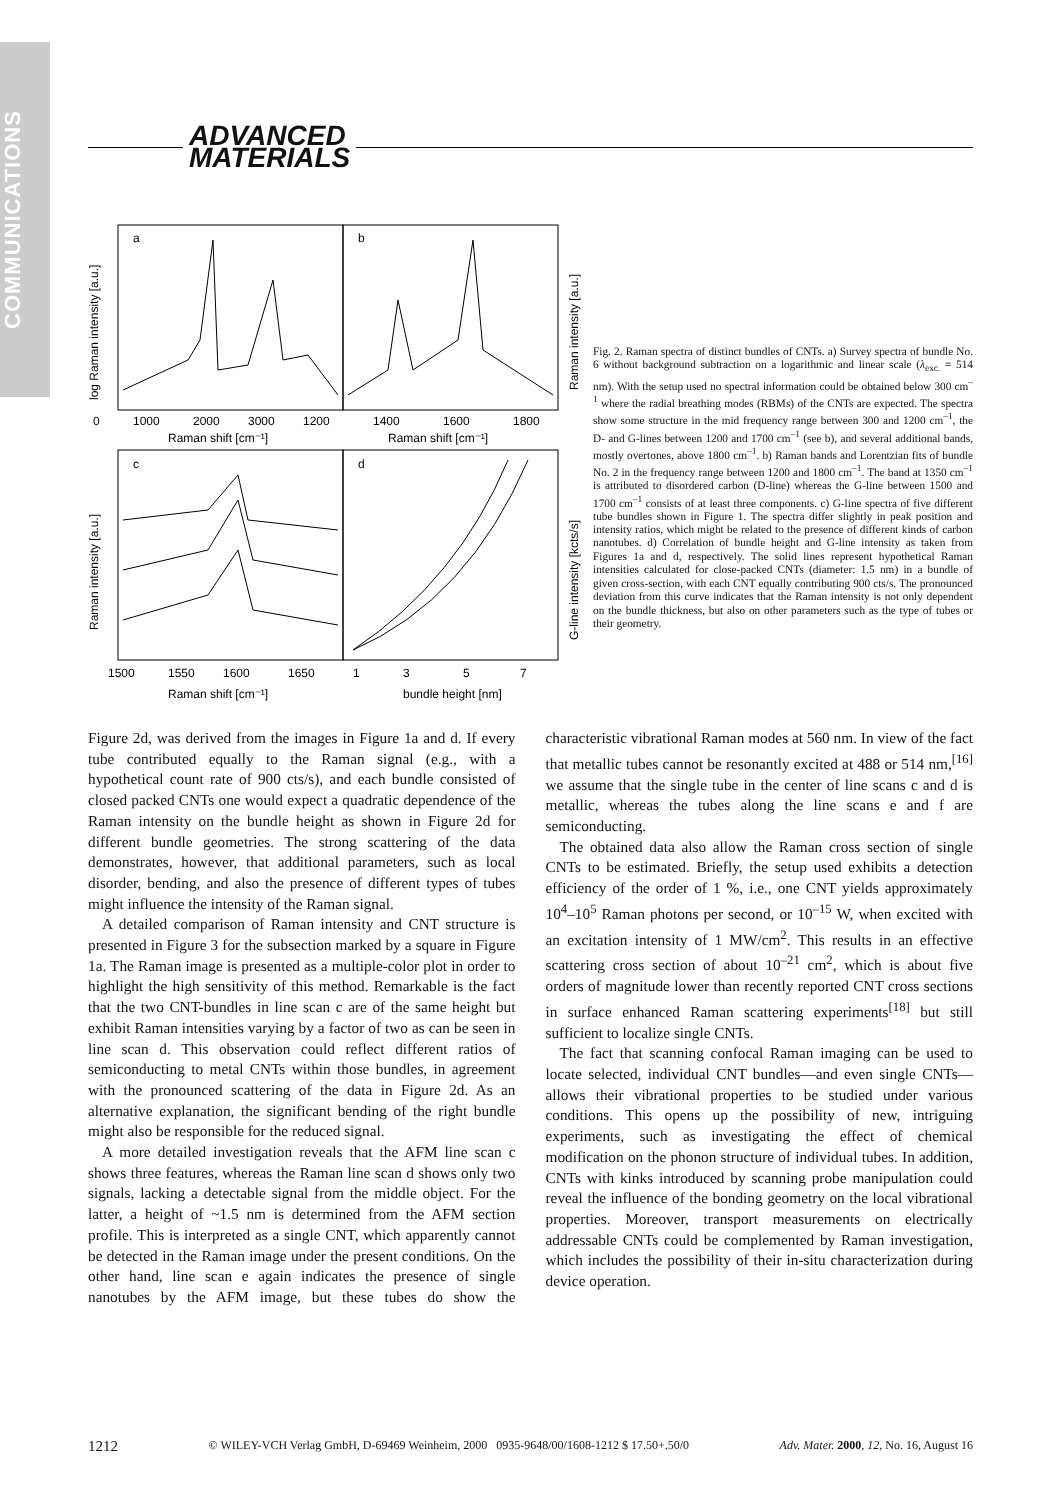COMMUNICATIONS
ADVANCED
MATERIALS
a
b
c
d
0
1000
2000
3000
1200
1400
1600
1800
Raman shift [cm⁻¹]
Raman shift [cm⁻¹]
1500
1550
1600
1650
1
3
5
7
Raman shift [cm⁻¹]
bundle height [nm]
log Raman intensity [a.u.]
Raman intensity [a.u.]
Raman intensity [a.u.]
G-line intensity [kcts/s]
Fig. 2. Raman spectra of distinct bundles of CNTs. a) Survey spectra of bundle No. 6 without background subtraction on a logarithmic and linear scale (λ<sub>exc.</sub> = 514 nm). With the setup used no spectral information could be obtained below 300 cm<sup>–1</sup> where the radial breathing modes (RBMs) of the CNTs are expected. The spectra show some structure in the mid frequency range between 300 and 1200 cm<sup>–1</sup>, the D- and G-lines between 1200 and 1700 cm<sup>–1</sup> (see b), and several additional bands, mostly overtones, above 1800 cm<sup>–1</sup>. b) Raman bands and Lorentzian fits of bundle No. 2 in the frequency range between 1200 and 1800 cm<sup>–1</sup>. The band at 1350 cm<sup>–1</sup> is attributed to disordered carbon (D-line) whereas the G-line between 1500 and 1700 cm<sup>–1</sup> consists of at least three components. c) G-line spectra of five different tube bundles shown in Figure 1. The spectra differ slightly in peak position and intensity ratios, which might be related to the presence of different kinds of carbon nanotubes. d) Correlation of bundle height and G-line intensity as taken from Figures 1a and d, respectively. The solid lines represent hypothetical Raman intensities calculated for close-packed CNTs (diameter: 1.5 nm) in a bundle of given cross-section, with each CNT equally contributing 900 cts/s. The pronounced deviation from this curve indicates that the Raman intensity is not only dependent on the bundle thickness, but also on other parameters such as the type of tubes or their geometry.
Figure 2d, was derived from the images in Figure 1a and d. If every tube contributed equally to the Raman signal (e.g., with a hypothetical count rate of 900 cts/s), and each bundle consisted of closed packed CNTs one would expect a quadratic dependence of the Raman intensity on the bundle height as shown in Figure 2d for different bundle geometries. The strong scattering of the data demonstrates, however, that additional parameters, such as local disorder, bending, and also the presence of different types of tubes might influence the intensity of the Raman signal.
A detailed comparison of Raman intensity and CNT structure is presented in Figure 3 for the subsection marked by a square in Figure 1a. The Raman image is presented as a multiple-color plot in order to highlight the high sensitivity of this method. Remarkable is the fact that the two CNT-bundles in line scan c are of the same height but exhibit Raman intensities varying by a factor of two as can be seen in line scan d. This observation could reflect different ratios of semiconducting to metal CNTs within those bundles, in agreement with the pronounced scattering of the data in Figure 2d. As an alternative explanation, the significant bending of the right bundle might also be responsible for the reduced signal.
A more detailed investigation reveals that the AFM line scan c shows three features, whereas the Raman line scan d shows only two signals, lacking a detectable signal from the middle object. For the latter, a height of ~1.5 nm is determined from the AFM section profile. This is interpreted as a single CNT, which apparently cannot be detected in the Raman image under the present conditions. On the other hand, line scan e again indicates the presence of single nanotubes by the AFM image, but these tubes do show the characteristic vibrational Raman modes at 560 nm. In view of the fact that metallic tubes cannot be resonantly excited at 488 or 514 nm,<sup>[16]</sup> we assume that the single tube in the center of line scans c and d is metallic, whereas the tubes along the line scans e and f are semiconducting.
The obtained data also allow the Raman cross section of single CNTs to be estimated. Briefly, the setup used exhibits a detection efficiency of the order of 1 %, i.e., one CNT yields approximately 10<sup>4</sup>–10<sup>5</sup> Raman photons per second, or 10<sup>–15</sup> W, when excited with an excitation intensity of 1 MW/cm<sup>2</sup>. This results in an effective scattering cross section of about 10<sup>–21</sup> cm<sup>2</sup>, which is about five orders of magnitude lower than recently reported CNT cross sections in surface enhanced Raman scattering experiments<sup>[18]</sup> but still sufficient to localize single CNTs.
The fact that scanning confocal Raman imaging can be used to locate selected, individual CNT bundles—and even single CNTs—allows their vibrational properties to be studied under various conditions. This opens up the possibility of new, intriguing experiments, such as investigating the effect of chemical modification on the phonon structure of individual tubes. In addition, CNTs with kinks introduced by scanning probe manipulation could reveal the influence of the bonding geometry on the local vibrational properties. Moreover, transport measurements on electrically addressable CNTs could be complemented by Raman investigation, which includes the possibility of their in-situ characterization during device operation.
1212 © WILEY-VCH Verlag GmbH, D-69469 Weinheim, 2000 0935-9648/00/1608-1212 $ 17.50+.50/0 Adv. Mater. 2000, 12, No. 16, August 16